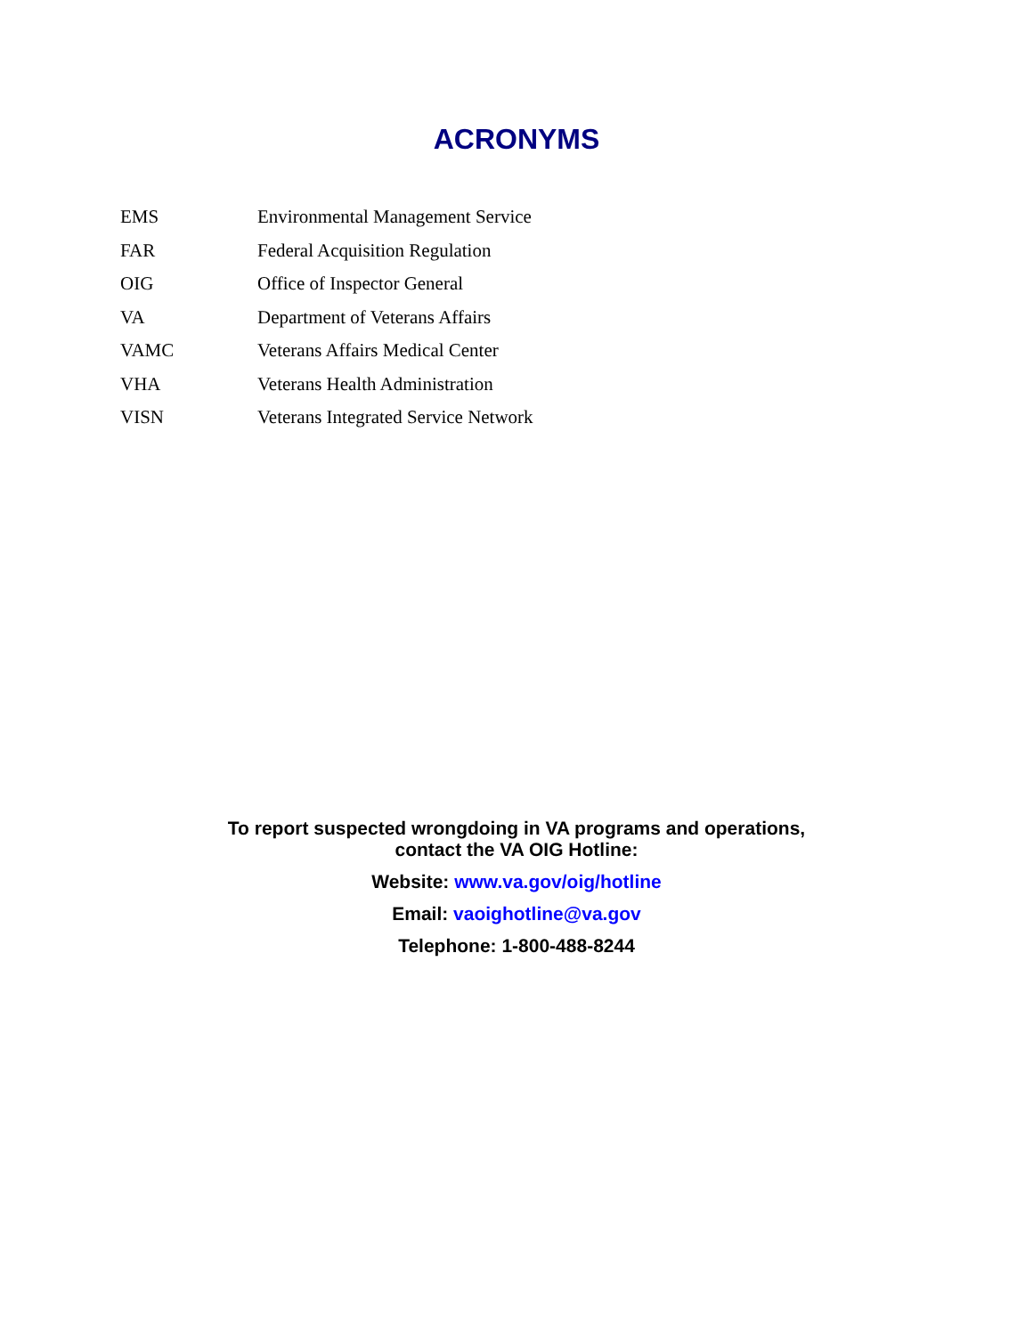ACRONYMS
| EMS | Environmental Management Service |
| FAR | Federal Acquisition Regulation |
| OIG | Office of Inspector General |
| VA | Department of Veterans Affairs |
| VAMC | Veterans Affairs Medical Center |
| VHA | Veterans Health Administration |
| VISN | Veterans Integrated Service Network |
To report suspected wrongdoing in VA programs and operations,
contact the VA OIG Hotline:
Website: www.va.gov/oig/hotline
Email: vaoighotline@va.gov
Telephone: 1-800-488-8244